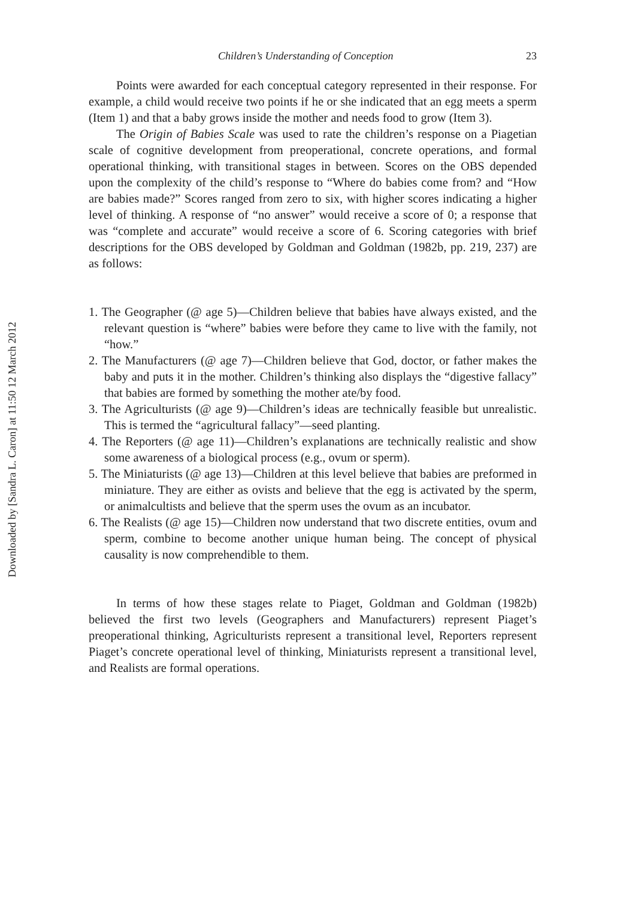Downloaded by [Sandra L. Caron] at 11:50 12 March 2012
Children’s Understanding of Conception 23
Points were awarded for each conceptual category represented in their response. For example, a child would receive two points if he or she indicated that an egg meets a sperm (Item 1) and that a baby grows inside the mother and needs food to grow (Item 3).
The Origin of Babies Scale was used to rate the children’s response on a Piagetian scale of cognitive development from preoperational, concrete operations, and formal operational thinking, with transitional stages in between. Scores on the OBS depended upon the complexity of the child’s response to “Where do babies come from? and “How are babies made?” Scores ranged from zero to six, with higher scores indicating a higher level of thinking. A response of “no answer” would receive a score of 0; a response that was “complete and accurate” would receive a score of 6. Scoring categories with brief descriptions for the OBS developed by Goldman and Goldman (1982b, pp. 219, 237) are as follows:
1. The Geographer (@ age 5)—Children believe that babies have always existed, and the relevant question is “where” babies were before they came to live with the family, not “how.”
2. The Manufacturers (@ age 7)—Children believe that God, doctor, or father makes the baby and puts it in the mother. Children’s thinking also displays the “digestive fallacy” that babies are formed by something the mother ate/by food.
3. The Agriculturists (@ age 9)—Children’s ideas are technically feasible but unrealistic. This is termed the “agricultural fallacy”—seed planting.
4. The Reporters (@ age 11)—Children’s explanations are technically realistic and show some awareness of a biological process (e.g., ovum or sperm).
5. The Miniaturists (@ age 13)—Children at this level believe that babies are preformed in miniature. They are either as ovists and believe that the egg is activated by the sperm, or animalcultists and believe that the sperm uses the ovum as an incubator.
6. The Realists (@ age 15)—Children now understand that two discrete entities, ovum and sperm, combine to become another unique human being. The concept of physical causality is now comprehendible to them.
In terms of how these stages relate to Piaget, Goldman and Goldman (1982b) believed the first two levels (Geographers and Manufacturers) represent Piaget’s preoperational thinking, Agriculturists represent a transitional level, Reporters represent Piaget’s concrete operational level of thinking, Miniaturists represent a transitional level, and Realists are formal operations.